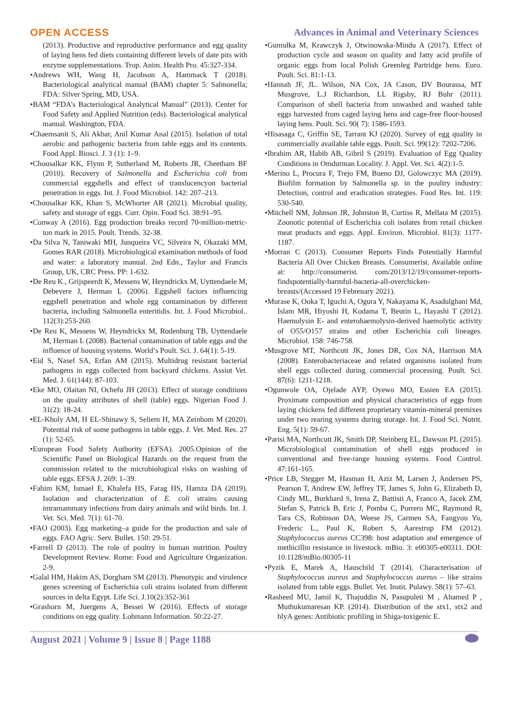OPEN ACCESS Advances in Animal and Veterinary Sciences
(2013). Productive and reproductive performance and egg quality of laying hens fed diets containing different levels of date pits with enzyme supplementations. Trop. Anim. Health Pro. 45:327-334.
•Andrews WH, Wang H, Jacobson A, Hammack T (2018). Bacteriological analytical manual (BAM) chapter 5: Salmonella; FDA: Silver Spring, MD, USA.
•BAM “FDA’s Bacteriological Analytical Manual” (2013). Center for Food Safety and Applied Nutrition (eds). Bacteriological analytical manual. Washington, FDA.
•Chaemsanit S, Ali Akbar, Anil Kumar Anal (2015). Isolation of total aerobic and pathogenic bacteria from table eggs and its contents. Food Appl. Biosci. J. 3 (1): 1–9.
•Chousalkar KK, Flynn P, Sutherland M, Roberts JR, Cheetham BF (2010). Recovery of Salmonella and Escherichia coli from commercial eggshells and effect of translucencyon bacterial penetration in eggs. Int. J. Food Microbiol. 142: 207–213.
•Chousalkar KK, Khan S, McWhorter AR (2021). Microbial quality, safety and storage of eggs. Curr. Opin. Food Sci. 38:91–95.
•Conway A (2016). Egg production breaks record 70-million-metric-ton mark in 2015. Poult. Trends. 32-38.
•Da Silva N, Taniwaki MH, Junqueira VC, Silveira N, Okazaki MM, Gomes RAR (2018). Microbiological examination methods of food and water: a laboratory manual. 2nd Edn., Taylor and Francis Group, UK, CRC Press. PP: 1-632.
•De Reu K., Grijspeerdt K, Messens W, Heyndrickx M, Uyttendaele M, Debevere J, Herman L (2006). Eggshell factors influencing eggshell penetration and whole egg contamination by different bacteria, including Salmonella enteritidis. Int. J. Food Microbiol.. 112(3):253-260.
•De Reu K, Messens W, Heyndrickx M, Rodenburg TB, Uyttendaele M, Herman L (2008). Bacterial contamination of table eggs and the influence of housing systems. World’s Poult. Sci. J. 64(1): 5-19.
•Eid S, Nasef SA, Erfan AM (2015). Multidrug resistant bacterial pathogens in eggs collected from backyard chickens. Assiut Vet. Med. J. 61(144): 87-103.
•Eke MO, Olaitan NI, Ochefu JH (2013). Effect of storage conditions on the quality attributes of shell (table) eggs. Nigerian Food J. 31(2): 18-24.
•EL-Kholy AM, H EL-Shinawy S, Seliem H, MA Zeinhom M (2020). Potential risk of some pathogens in table eggs. J. Vet. Med. Res. 27 (1): 52-65.
•European Food Safety Authority (EFSA). 2005.Opinion of the Scientific Panel on Biological Hazards on the request from the commission related to the microbiological risks on washing of table eggs. EFSA J. 269: 1–39.
•Fahim KM, Ismael E, Khalefa HS, Farag HS, Hamza DA (2019). Isolation and characterization of E. coli strains causing intramammary infections from dairy animals and wild birds. Int. J. Vet. Sci. Med. 7(1): 61-70.
•FAO (2003). Egg marketing–a guide for the production and sale of eggs. FAO Agric. Serv. Bullet. 150: 29-51.
•Farrell D (2013). The role of poultry in human nutrition. Poultry Development Review. Rome: Food and Agriculture Organization. 2-9.
•Galal HM, Hakim AS, Dorgham SM (2013). Phenotypic and virulence genes screening of Escherichia coli strains isolated from different sources in delta Egypt. Life Sci. J.10(2):352-361
•Grashorn M, Juergens A, Bessei W (2016). Effects of storage conditions on egg quality. Lohmann Information. 50:22-27.
•Gumułka M, Krawczyk J, Otwinowska-Mindu A (2017). Effect of production cycle and season on quality and fatty acid profile of organic eggs from local Polish Greenleg Partridge hens. Euro. Poult. Sci. 81:1-13.
•Hannah JF, JL. Wilson, NA Cox, JA Cason, DV Bourassa, MT Musgrove, L.J Richardson, LL Rigsby, RJ Buhr (2011). Comparison of shell bacteria from unwashed and washed table eggs harvested from caged laying hens and cage-free floor-housed laying hens. Poult. Sci. 90( 7): 1586-1593.
•Hisasaga C, Griffin SE, Tarrant KJ (2020). Survey of egg quality in commercially available table eggs. Poult. Sci. 99(12): 7202-7206.
•Ibrahim AR, Habib AB, Gibril S (2019). Evaluation of Egg Quality Conditions in Omdurman Locality. J. Appl. Vet. Sci. 4(2):1-5.
•Merino L, Procura F, Trejo FM, Bueno DJ, Golowczyc MA (2019). Biofilm formation by Salmonella sp. in the poultry industry: Detection, control and eradication strategies. Food Res. Int. 119: 530-540.
•Mitchell NM, Johnson JR, Johnston B, Curtiss R, Mellata M (2015). Zoonotic potential of Escherichia coli isolates from retail chicken meat products and eggs. Appl. Environ. Microbiol. 81(3): 1177-1187.
•Morran C (2013). Consumer Reports Finds Potentially Harmful Bacteria All Over Chicken Breasts. Consumerist. Available online at: http://consumerist. com/2013/12/19/consumer-reports-findspotentially-harmful-bacteria-all-overchicken-breasts/(Accessed 19 Febreuary 2021).
•Murase K, Ooka T, Iguchi A, Ogura Y, Nakayama K, Asadulghani Md, Islam MR, Hiyoshi H, Kodama T, Beutin L, Hayashi T (2012). Haemolysin E- and enterohaemolysin-derived haemolytic activity of O55/O157 strains and other Escherichia coli lineages. Microbiol. 158: 746-758.
•Musgrove MT, Northcutt JK, Jones DR, Cox NA, Harrison MA (2008). Enterobacteriaceae and related organisms isolated from shell eggs collected during commercial processing. Poult. Sci. 87(6): 1211-1218.
•Ogunwole OA, Ojelade AYP, Oyewo MO, Essien EA (2015). Proximate composition and physical characteristics of eggs from laying chickens fed different proprietary vitamin-mineral premixes under two rearing systems during storage. Int. J. Food Sci. Nutrit. Eng. 5(1): 59-67.
•Parisi MA, Northcutt JK, Smith DP, Steinberg EL, Dawson PL (2015). Microbiological contamination of shell eggs produced in conventional and free-range housing systems. Food Control. 47:161-165.
•Price LB, Stegger M, Hasman H, Aziz M, Larsen J, Andersen PS, Pearson T, Andrew EW, Jeffrey TF, James S, John G, Elizabeth D, Cindy ML, Burkhard S, Irena Z, Battisti A, Franco A, Jacek ZM, Stefan S, Patrick B, Eric J, Pomba C, Porrero MC, Raymond R, Tara CS, Robinson DA, Weese JS, Carmen SA, Fangyou Yu, Frederic L., Paul K, Robert S, Aarestrup FM (2012). Staphylococcus aureus CC398: host adaptation and emergence of methicillin resistance in livestock. mBio. 3: e00305-e00311. DOI: 10.1128/mBio.00305-11
•Pyzik E, Marek A, Hauschild T (2014). Characterisation of Staphylococcus aureus and Staphylococcus aureus – like strains isolated from table eggs. Bullet. Vet. Instit. Pulawy. 58(1): 57–63.
•Rasheed MU, Jamil K, Thajuddin N, Pasupuleti M , Ahamed P , Muthukumaresan KP. (2014). Distribution of the stx1, stx2 and hlyA genes: Antibiotic profiling in Shiga-toxigenic E.
August 2021 | Volume 9 | Issue 8 | Page 1188